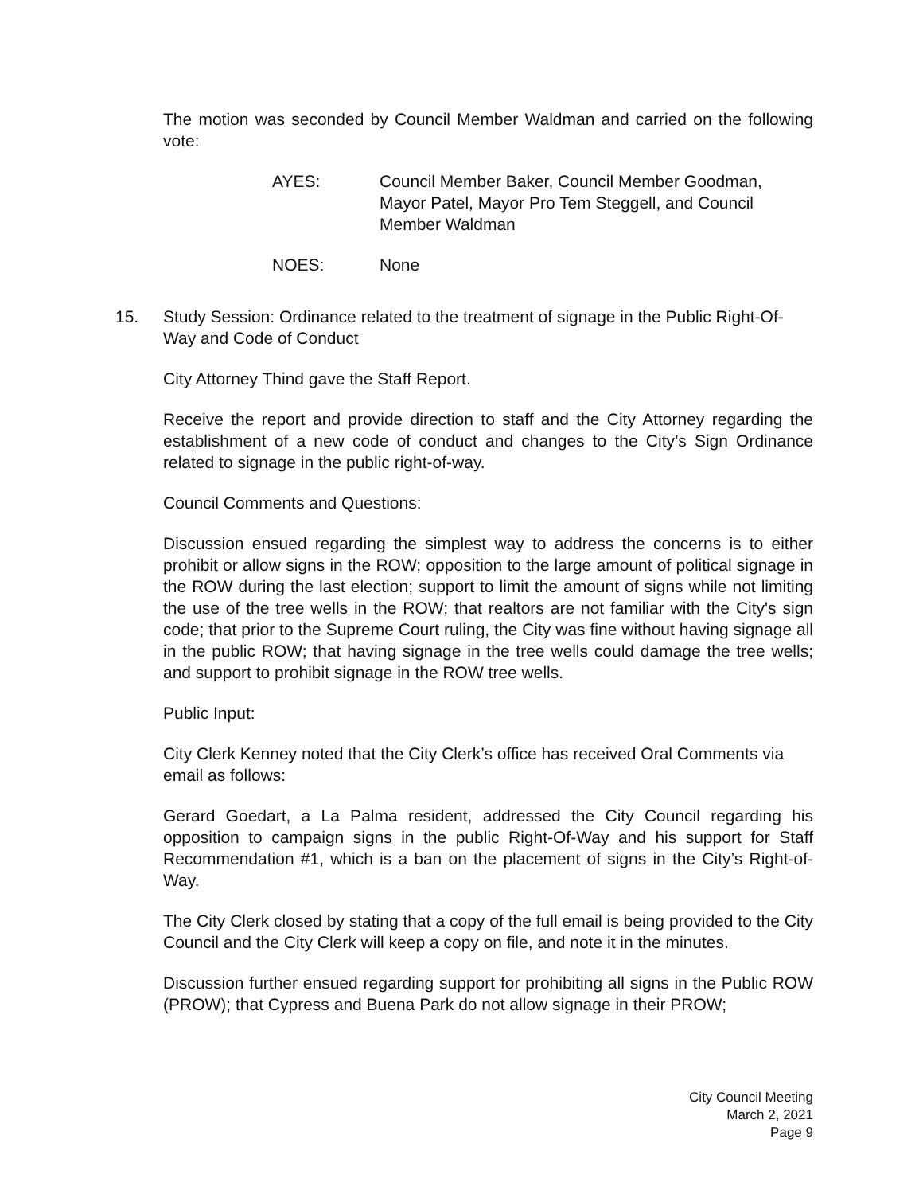The motion was seconded by Council Member Waldman and carried on the following vote:
AYES: Council Member Baker, Council Member Goodman,
Mayor Patel, Mayor Pro Tem Steggell, and Council
Member Waldman
NOES: None
15. Study Session: Ordinance related to the treatment of signage in the Public Right-Of-Way and Code of Conduct
City Attorney Thind gave the Staff Report.
Receive the report and provide direction to staff and the City Attorney regarding the establishment of a new code of conduct and changes to the City’s Sign Ordinance related to signage in the public right-of-way.
Council Comments and Questions:
Discussion ensued regarding the simplest way to address the concerns is to either prohibit or allow signs in the ROW; opposition to the large amount of political signage in the ROW during the last election; support to limit the amount of signs while not limiting the use of the tree wells in the ROW; that realtors are not familiar with the City's sign code; that prior to the Supreme Court ruling, the City was fine without having signage all in the public ROW; that having signage in the tree wells could damage the tree wells; and support to prohibit signage in the ROW tree wells.
Public Input:
City Clerk Kenney noted that the City Clerk’s office has received Oral Comments via email as follows:
Gerard Goedart, a La Palma resident, addressed the City Council regarding his opposition to campaign signs in the public Right-Of-Way and his support for Staff Recommendation #1, which is a ban on the placement of signs in the City’s Right-of-Way.
The City Clerk closed by stating that a copy of the full email is being provided to the City Council and the City Clerk will keep a copy on file, and note it in the minutes.
Discussion further ensued regarding support for prohibiting all signs in the Public ROW (PROW); that Cypress and Buena Park do not allow signage in their PROW;
City Council Meeting
March 2, 2021
Page 9